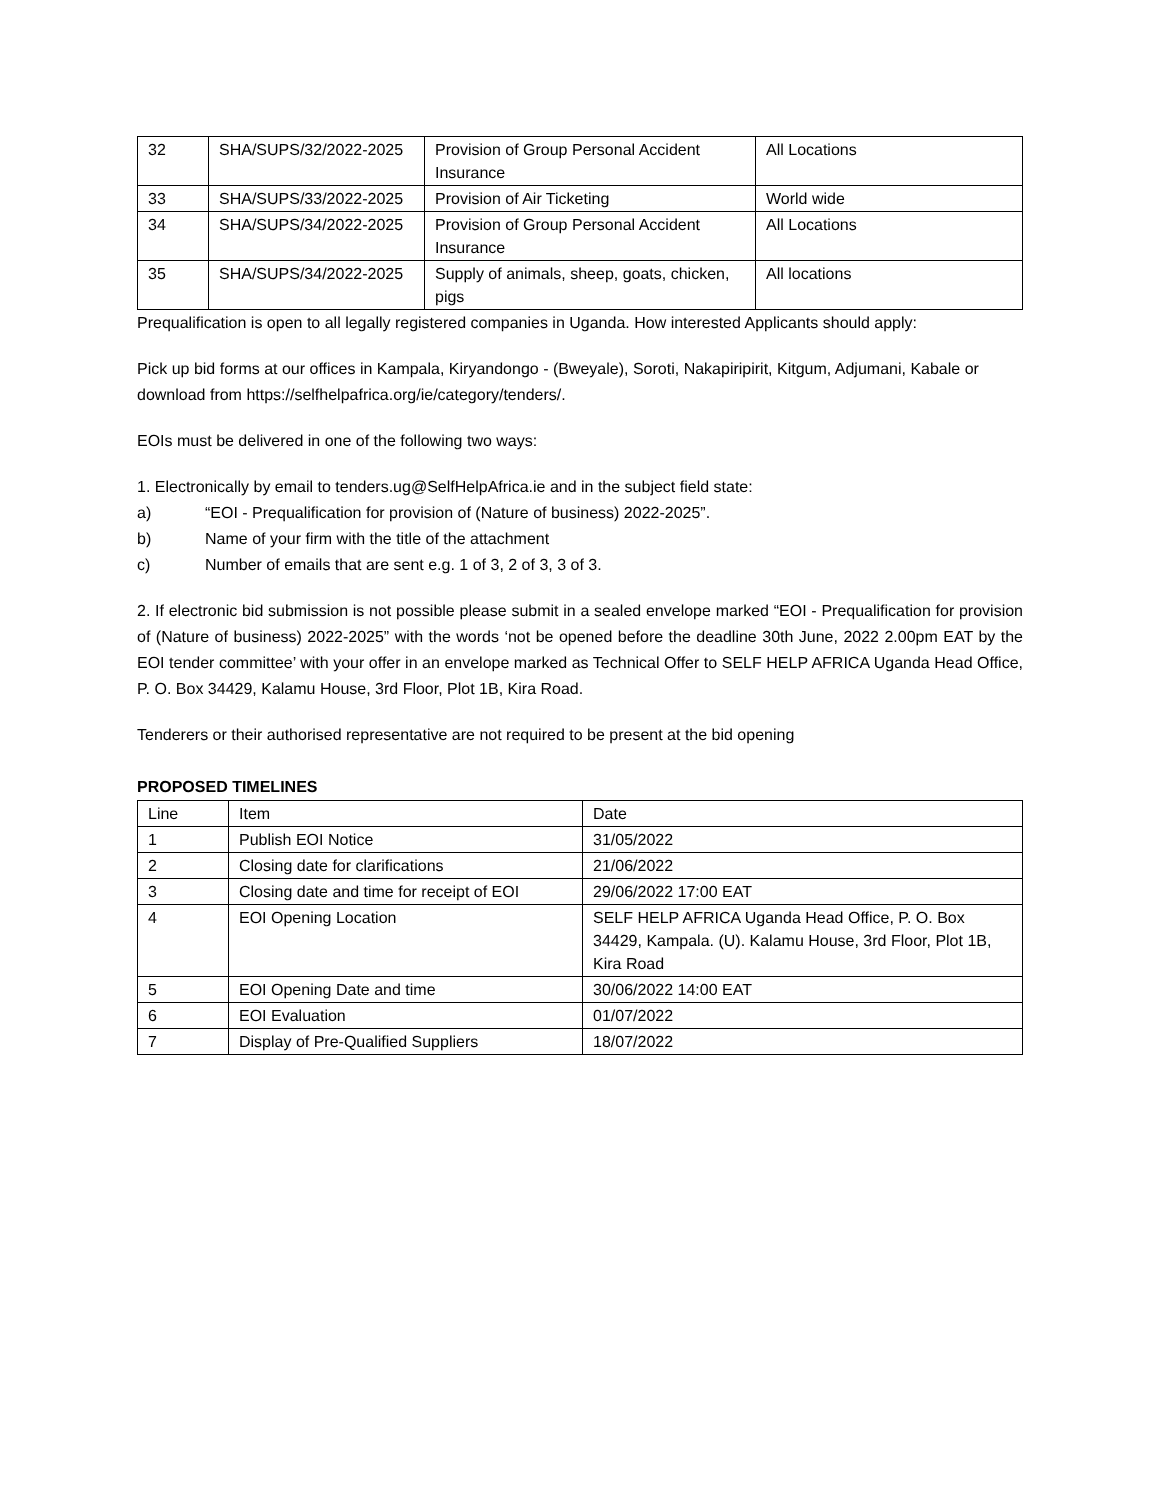| 32 | SHA/SUPS/32/2022-2025 | Provision of Group Personal Accident Insurance | All Locations |
| 33 | SHA/SUPS/33/2022-2025 | Provision of Air Ticketing | World wide |
| 34 | SHA/SUPS/34/2022-2025 | Provision of Group Personal Accident Insurance | All Locations |
| 35 | SHA/SUPS/34/2022-2025 | Supply of animals, sheep, goats, chicken, pigs | All locations |
Prequalification is open to all legally registered companies in Uganda. How interested Applicants should apply:
Pick up bid forms at our offices in Kampala, Kiryandongo - (Bweyale), Soroti, Nakapiripirit, Kitgum, Adjumani, Kabale or download from https://selfhelpafrica.org/ie/category/tenders/.
EOIs must be delivered in one of the following two ways:
1. Electronically by email to tenders.ug@SelfHelpAfrica.ie and in the subject field state:
a) “EOI - Prequalification for provision of (Nature of business) 2022-2025”.
b) Name of your firm with the title of the attachment
c) Number of emails that are sent e.g. 1 of 3, 2 of 3, 3 of 3.
2. If electronic bid submission is not possible please submit in a sealed envelope marked “EOI - Prequalification for provision of (Nature of business) 2022-2025” with the words ‘not be opened before the deadline 30th June, 2022 2.00pm EAT by the EOI tender committee’ with your offer in an envelope marked as Technical Offer to SELF HELP AFRICA Uganda Head Office, P. O. Box 34429, Kalamu House, 3rd Floor, Plot 1B, Kira Road.
Tenderers or their authorised representative are not required to be present at the bid opening
PROPOSED TIMELINES
| Line | Item | Date |
| --- | --- | --- |
| 1 | Publish EOI Notice | 31/05/2022 |
| 2 | Closing date for clarifications | 21/06/2022 |
| 3 | Closing date and time for receipt of EOI | 29/06/2022 17:00 EAT |
| 4 | EOI Opening Location | SELF HELP AFRICA Uganda Head Office, P. O. Box 34429, Kampala. (U). Kalamu House, 3rd Floor, Plot 1B, Kira Road |
| 5 | EOI Opening Date and time | 30/06/2022 14:00 EAT |
| 6 | EOI Evaluation | 01/07/2022 |
| 7 | Display of Pre-Qualified Suppliers | 18/07/2022 |